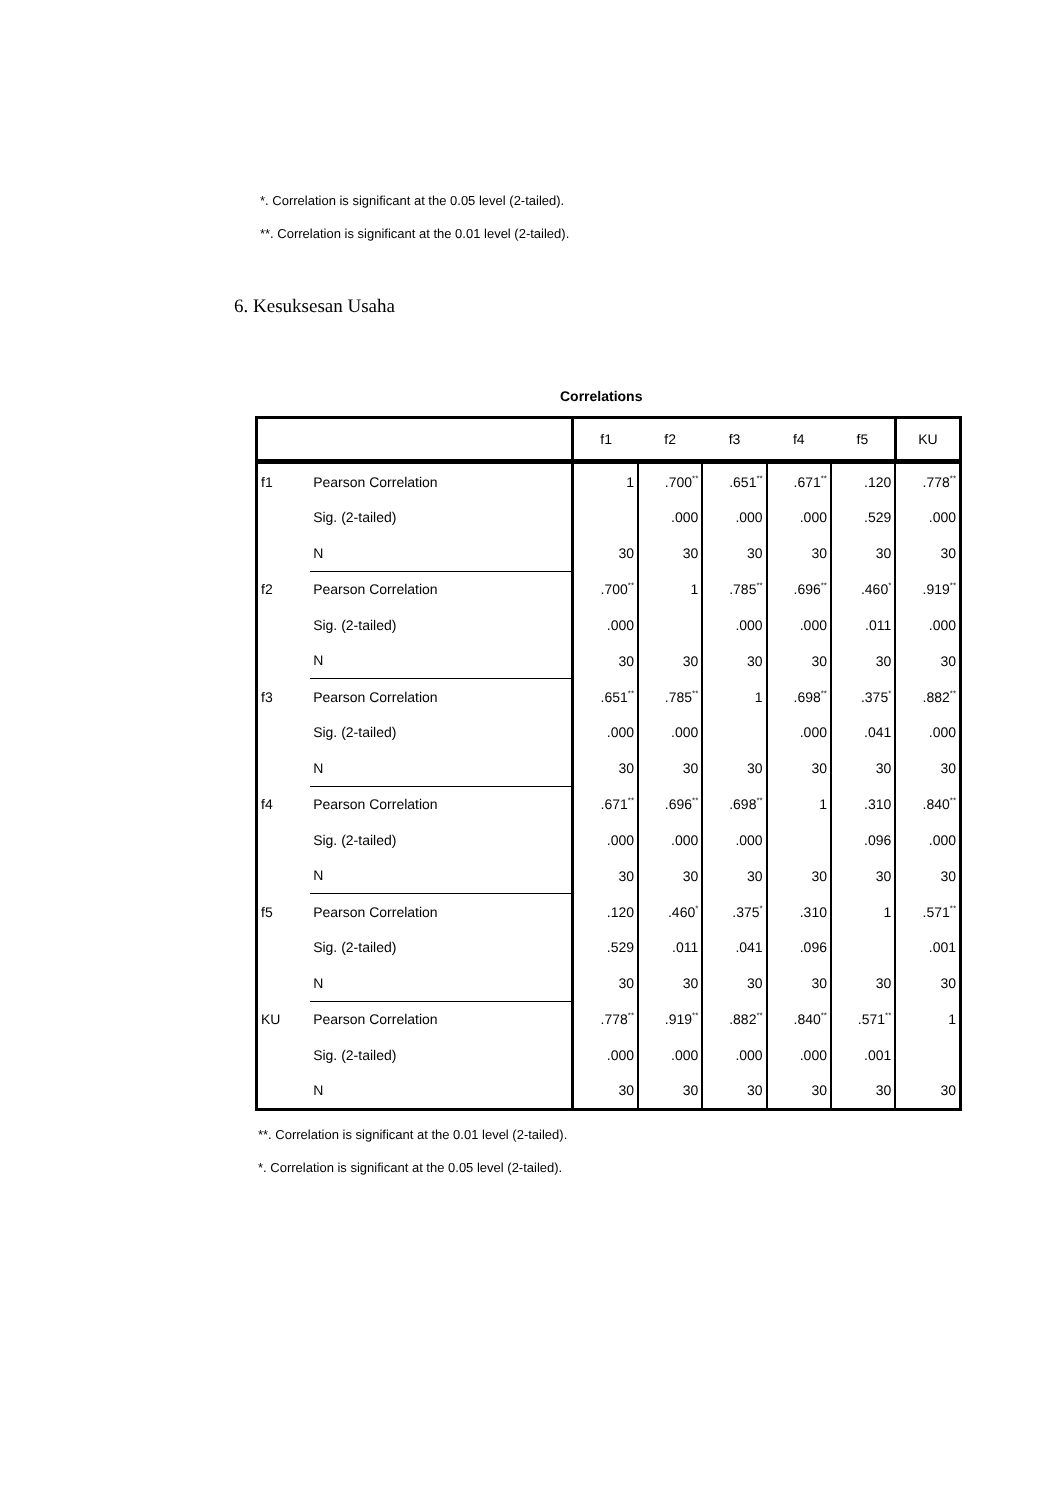*. Correlation is significant at the 0.05 level (2-tailed).
**. Correlation is significant at the 0.01 level (2-tailed).
6. Kesuksesan Usaha
Correlations
| | | f1 | f2 | f3 | f4 | f5 | KU |
| --- | --- | --- | --- | --- | --- | --- | --- |
| f1 | Pearson Correlation | 1 | .700<sup>**</sup> | .651<sup>**</sup> | .671<sup>**</sup> | .120 | .778<sup>**</sup> |
| | Sig. (2-tailed) | | .000 | .000 | .000 | .529 | .000 |
| | N | 30 | 30 | 30 | 30 | 30 | 30 |
| f2 | Pearson Correlation | .700<sup>**</sup> | 1 | .785<sup>**</sup> | .696<sup>**</sup> | .460<sup>*</sup> | .919<sup>**</sup> |
| | Sig. (2-tailed) | .000 | | .000 | .000 | .011 | .000 |
| | N | 30 | 30 | 30 | 30 | 30 | 30 |
| f3 | Pearson Correlation | .651<sup>**</sup> | .785<sup>**</sup> | 1 | .698<sup>**</sup> | .375<sup>*</sup> | .882<sup>**</sup> |
| | Sig. (2-tailed) | .000 | .000 | | .000 | .041 | .000 |
| | N | 30 | 30 | 30 | 30 | 30 | 30 |
| f4 | Pearson Correlation | .671<sup>**</sup> | .696<sup>**</sup> | .698<sup>**</sup> | 1 | .310 | .840<sup>**</sup> |
| | Sig. (2-tailed) | .000 | .000 | .000 | | .096 | .000 |
| | N | 30 | 30 | 30 | 30 | 30 | 30 |
| f5 | Pearson Correlation | .120 | .460<sup>*</sup> | .375<sup>*</sup> | .310 | 1 | .571<sup>**</sup> |
| | Sig. (2-tailed) | .529 | .011 | .041 | .096 | | .001 |
| | N | 30 | 30 | 30 | 30 | 30 | 30 |
| KU | Pearson Correlation | .778<sup>**</sup> | .919<sup>**</sup> | .882<sup>**</sup> | .840<sup>**</sup> | .571<sup>**</sup> | 1 |
| | Sig. (2-tailed) | .000 | .000 | .000 | .000 | .001 | |
| | N | 30 | 30 | 30 | 30 | 30 | 30 |
**. Correlation is significant at the 0.01 level (2-tailed).
*. Correlation is significant at the 0.05 level (2-tailed).